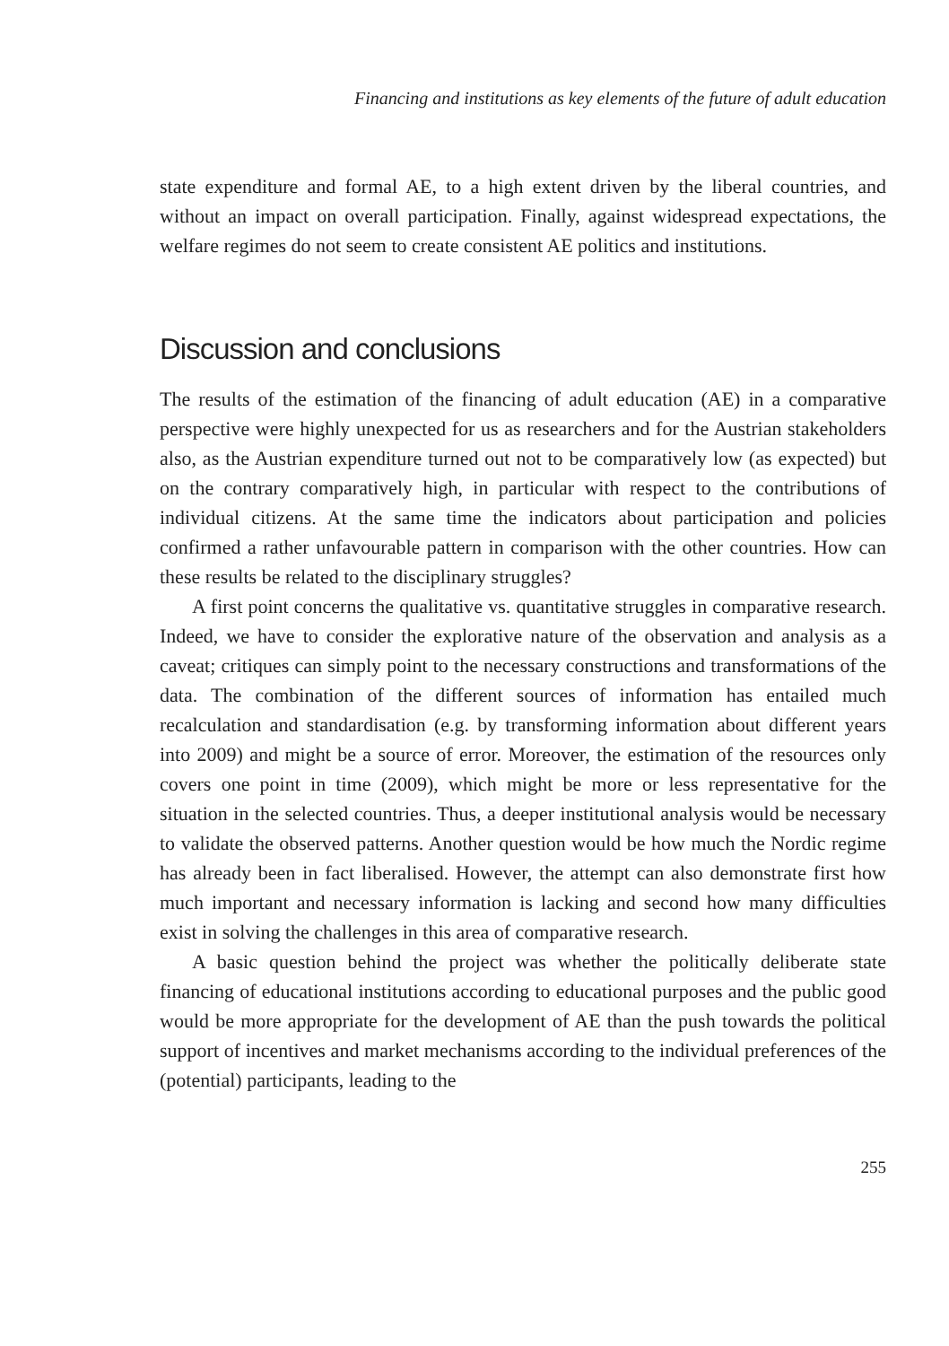Financing and institutions as key elements of the future of adult education
state expenditure and formal AE, to a high extent driven by the liberal countries, and without an impact on overall participation. Finally, against widespread expectations, the welfare regimes do not seem to create consistent AE politics and institutions.
Discussion and conclusions
The results of the estimation of the financing of adult education (AE) in a comparative perspective were highly unexpected for us as researchers and for the Austrian stakeholders also, as the Austrian expenditure turned out not to be comparatively low (as expected) but on the contrary comparatively high, in particular with respect to the contributions of individual citizens. At the same time the indicators about participation and policies confirmed a rather unfavourable pattern in comparison with the other countries. How can these results be related to the disciplinary struggles?
A first point concerns the qualitative vs. quantitative struggles in comparative research. Indeed, we have to consider the explorative nature of the observation and analysis as a caveat; critiques can simply point to the necessary constructions and transformations of the data. The combination of the different sources of information has entailed much recalculation and standardisation (e.g. by transforming information about different years into 2009) and might be a source of error. Moreover, the estimation of the resources only covers one point in time (2009), which might be more or less representative for the situation in the selected countries. Thus, a deeper institutional analysis would be necessary to validate the observed patterns. Another question would be how much the Nordic regime has already been in fact liberalised. However, the attempt can also demonstrate first how much important and necessary information is lacking and second how many difficulties exist in solving the challenges in this area of comparative research.
A basic question behind the project was whether the politically deliberate state financing of educational institutions according to educational purposes and the public good would be more appropriate for the development of AE than the push towards the political support of incentives and market mechanisms according to the individual preferences of the (potential) participants, leading to the
255